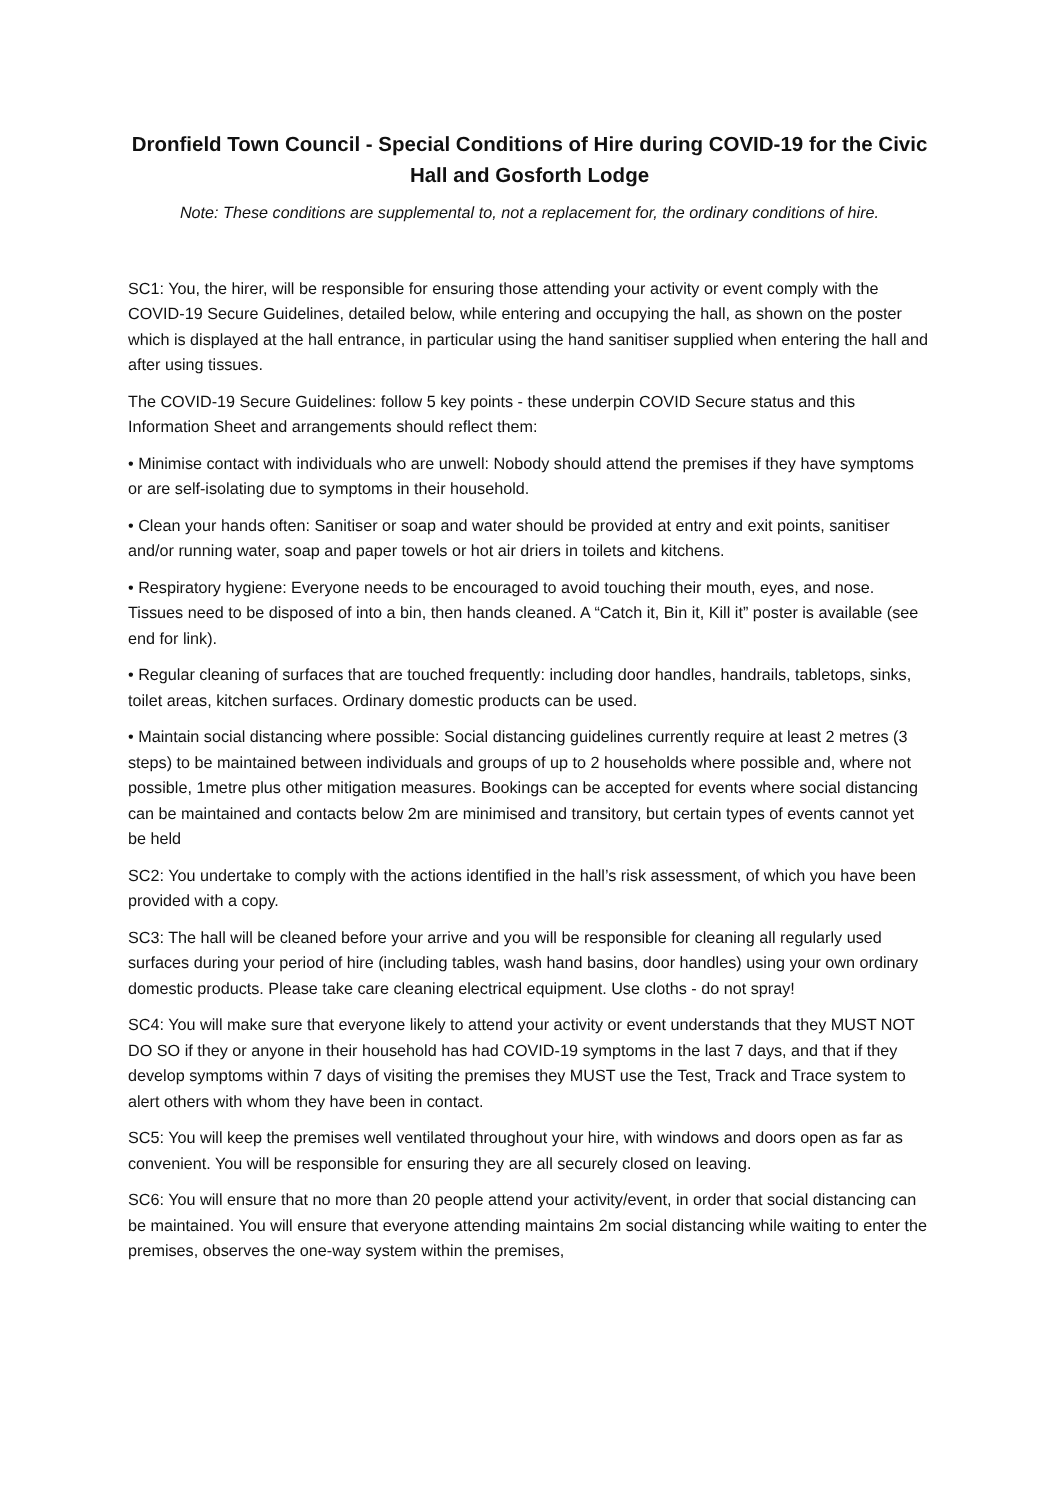Dronfield Town Council - Special Conditions of Hire during COVID-19 for the Civic Hall and Gosforth Lodge
Note: These conditions are supplemental to, not a replacement for, the ordinary conditions of hire.
SC1: You, the hirer, will be responsible for ensuring those attending your activity or event comply with the COVID-19 Secure Guidelines, detailed below, while entering and occupying the hall, as shown on the poster which is displayed at the hall entrance, in particular using the hand sanitiser supplied when entering the hall and after using tissues.
The COVID-19 Secure Guidelines: follow 5 key points - these underpin COVID Secure status and this Information Sheet and arrangements should reflect them:
• Minimise contact with individuals who are unwell: Nobody should attend the premises if they have symptoms or are self-isolating due to symptoms in their household.
• Clean your hands often: Sanitiser or soap and water should be provided at entry and exit points, sanitiser and/or running water, soap and paper towels or hot air driers in toilets and kitchens.
• Respiratory hygiene: Everyone needs to be encouraged to avoid touching their mouth, eyes, and nose. Tissues need to be disposed of into a bin, then hands cleaned. A “Catch it, Bin it, Kill it” poster is available (see end for link).
• Regular cleaning of surfaces that are touched frequently: including door handles, handrails, tabletops, sinks, toilet areas, kitchen surfaces. Ordinary domestic products can be used.
• Maintain social distancing where possible: Social distancing guidelines currently require at least 2 metres (3 steps) to be maintained between individuals and groups of up to 2 households where possible and, where not possible, 1metre plus other mitigation measures. Bookings can be accepted for events where social distancing can be maintained and contacts below 2m are minimised and transitory, but certain types of events cannot yet be held
SC2: You undertake to comply with the actions identified in the hall’s risk assessment, of which you have been provided with a copy.
SC3: The hall will be cleaned before your arrive and you will be responsible for cleaning all regularly used surfaces during your period of hire (including tables, wash hand basins, door handles) using your own ordinary domestic products. Please take care cleaning electrical equipment. Use cloths - do not spray!
SC4: You will make sure that everyone likely to attend your activity or event understands that they MUST NOT DO SO if they or anyone in their household has had COVID-19 symptoms in the last 7 days, and that if they develop symptoms within 7 days of visiting the premises they MUST use the Test, Track and Trace system to alert others with whom they have been in contact.
SC5: You will keep the premises well ventilated throughout your hire, with windows and doors open as far as convenient. You will be responsible for ensuring they are all securely closed on leaving.
SC6: You will ensure that no more than 20 people attend your activity/event, in order that social distancing can be maintained. You will ensure that everyone attending maintains 2m social distancing while waiting to enter the premises, observes the one-way system within the premises,